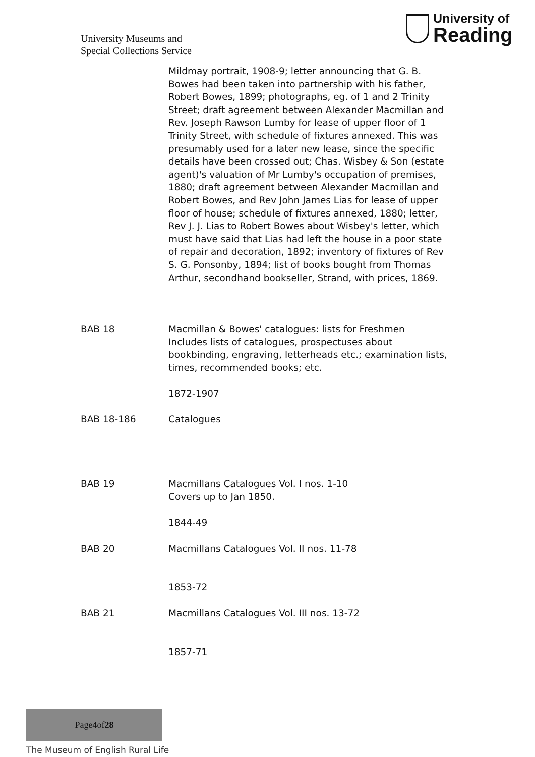University Museums and
Special Collections Service
University of
Reading
| | Mildmay portrait, 1908-9; letter announcing that G. B. Bowes had been taken into partnership with his father, Robert Bowes, 1899; photographs, eg. of 1 and 2 Trinity Street; draft agreement between Alexander Macmillan and Rev. Joseph Rawson Lumby for lease of upper floor of 1 Trinity Street, with schedule of fixtures annexed. This was presumably used for a later new lease, since the specific details have been crossed out; Chas. Wisbey & Son (estate agent)'s valuation of Mr Lumby's occupation of premises, 1880; draft agreement between Alexander Macmillan and Robert Bowes, and Rev John James Lias for lease of upper floor of house; schedule of fixtures annexed, 1880; letter, Rev J. J. Lias to Robert Bowes about Wisbey's letter, which must have said that Lias had left the house in a poor state of repair and decoration, 1892; inventory of fixtures of Rev S. G. Ponsonby, 1894; list of books bought from Thomas Arthur, secondhand bookseller, Strand, with prices, 1869. |
| BAB 18 | Macmillan & Bowes' catalogues: lists for Freshmen Includes lists of catalogues, prospectuses about bookbinding, engraving, letterheads etc.; examination lists, times, recommended books; etc. 1872-1907 |
| BAB 18-186 | Catalogues |
| BAB 19 | Macmillans Catalogues Vol. I nos. 1-10 Covers up to Jan 1850. 1844-49 |
| BAB 20 | Macmillans Catalogues Vol. II nos. 11-78 1853-72 |
| BAB 21 | Macmillans Catalogues Vol. III nos. 13-72 1857-71 |
Page 4 of 28
The Museum of English Rural Life